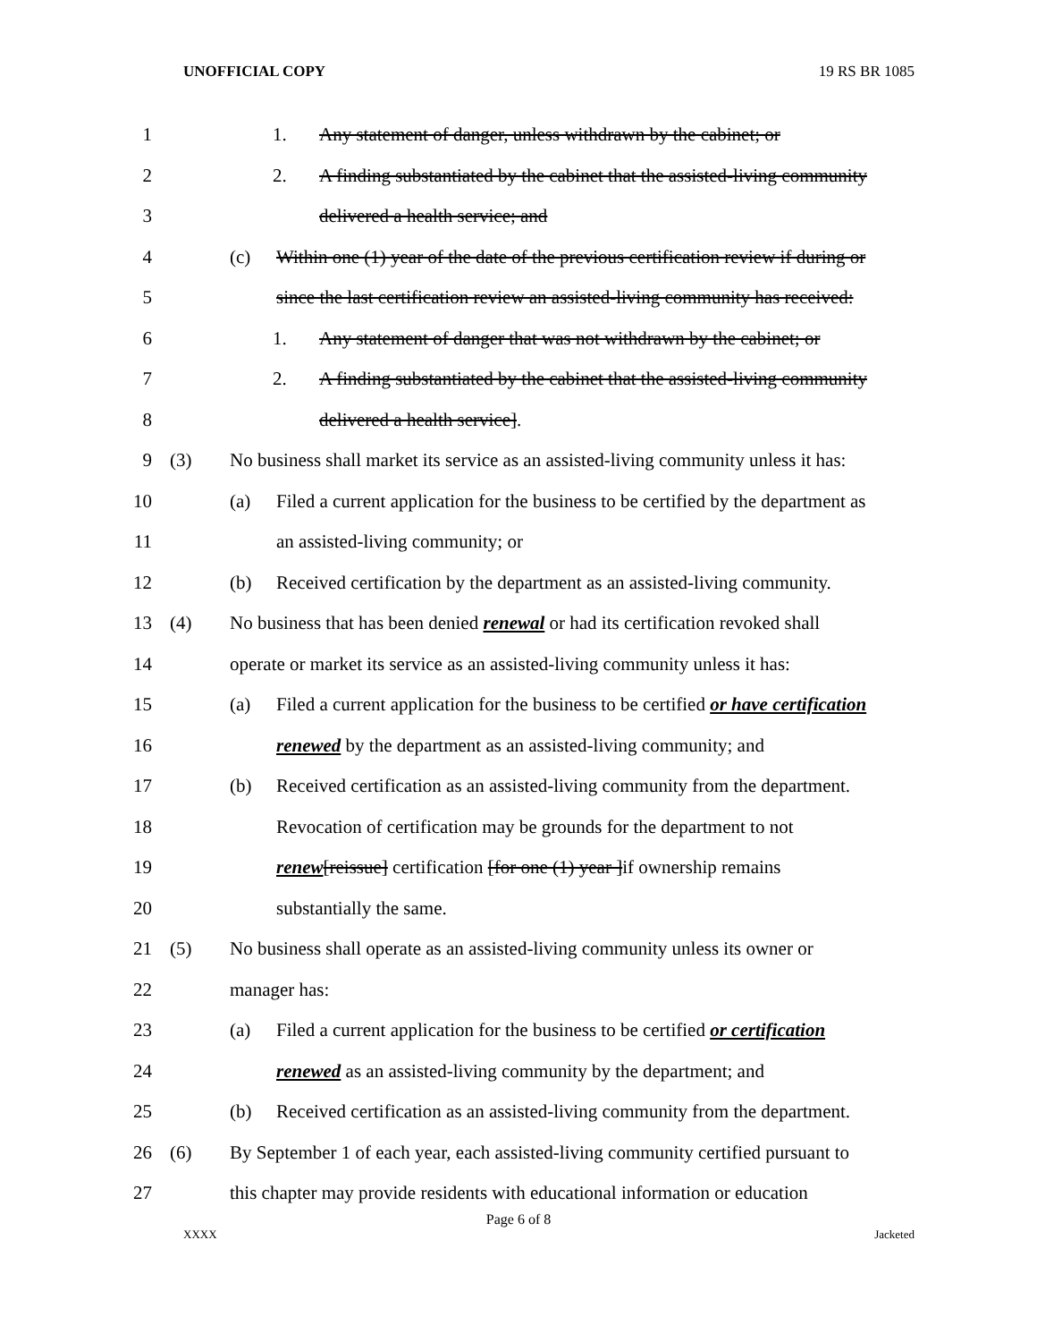UNOFFICIAL COPY 19 RS BR 1085
1 1. Any statement of danger, unless withdrawn by the cabinet; or
2 2. A finding substantiated by the cabinet that the assisted-living community
3 delivered a health service; and
4 (c) Within one (1) year of the date of the previous certification review if during or
5 since the last certification review an assisted-living community has received:
6 1. Any statement of danger that was not withdrawn by the cabinet; or
7 2. A finding substantiated by the cabinet that the assisted-living community
8 delivered a health service].
9 (3) No business shall market its service as an assisted-living community unless it has:
10 (a) Filed a current application for the business to be certified by the department as
11 an assisted-living community; or
12 (b) Received certification by the department as an assisted-living community.
13 (4) No business that has been denied renewal or had its certification revoked shall
14 operate or market its service as an assisted-living community unless it has:
15 (a) Filed a current application for the business to be certified or have certification
16 renewed by the department as an assisted-living community; and
17 (b) Received certification as an assisted-living community from the department.
18 Revocation of certification may be grounds for the department to not
19 renew[reissue] certification [for one (1) year ]if ownership remains
20 substantially the same.
21 (5) No business shall operate as an assisted-living community unless its owner or
22 manager has:
23 (a) Filed a current application for the business to be certified or certification
24 renewed as an assisted-living community by the department; and
25 (b) Received certification as an assisted-living community from the department.
26 (6) By September 1 of each year, each assisted-living community certified pursuant to
27 this chapter may provide residents with educational information or education
Page 6 of 8
XXXX Jacketed